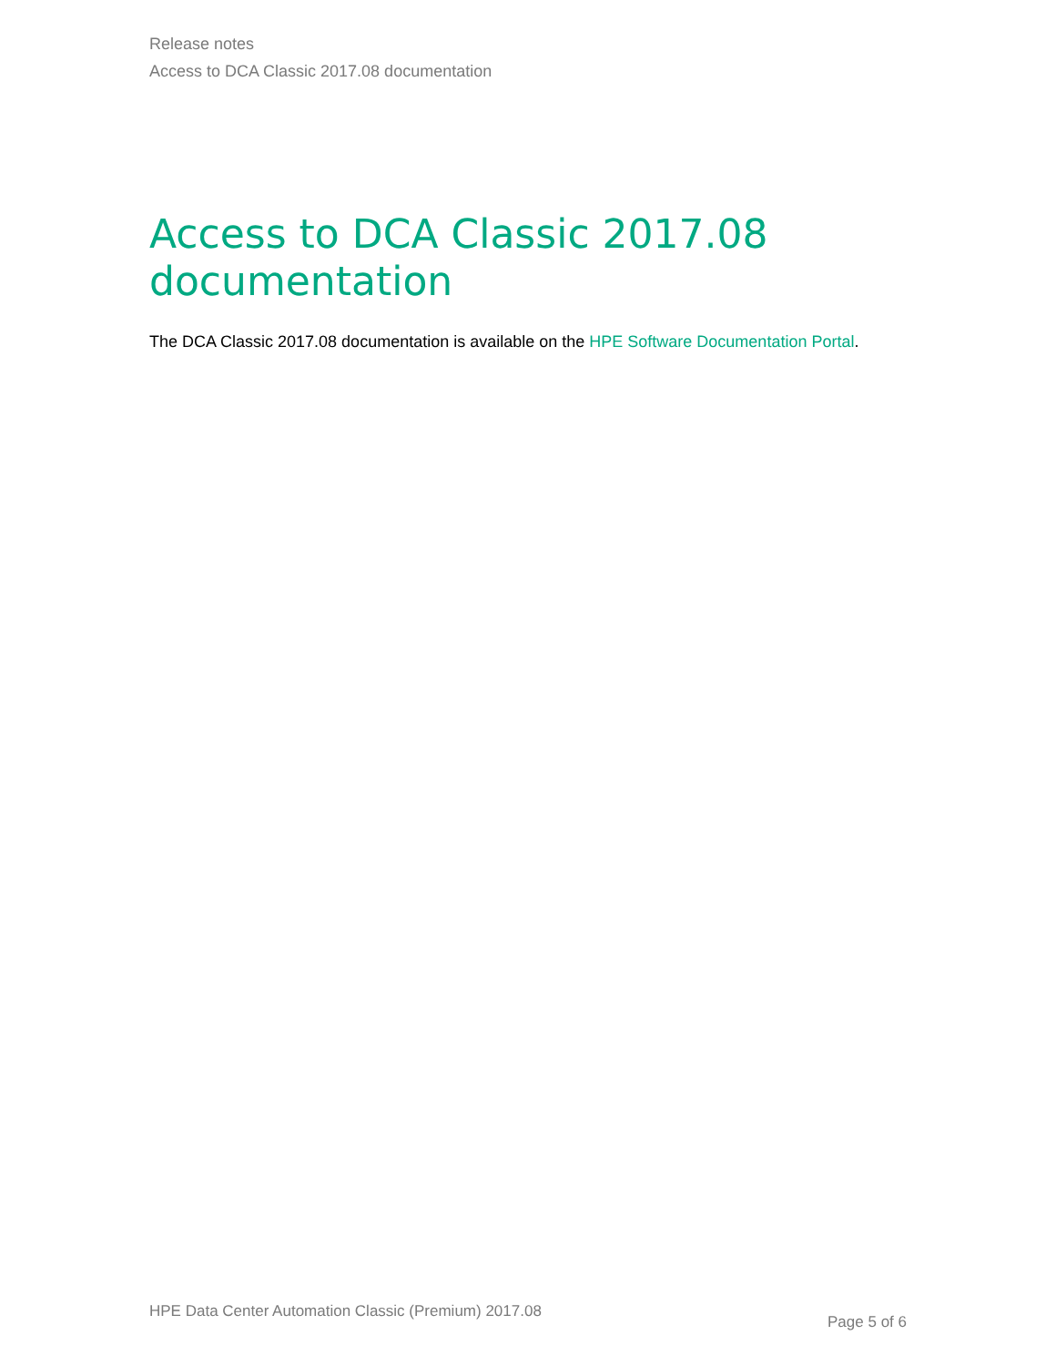Release notes
Access to DCA Classic 2017.08 documentation
Access to DCA Classic 2017.08
documentation
The DCA Classic 2017.08 documentation is available on the HPE Software Documentation Portal.
HPE Data Center Automation Classic (Premium) 2017.08 Page 5 of 6